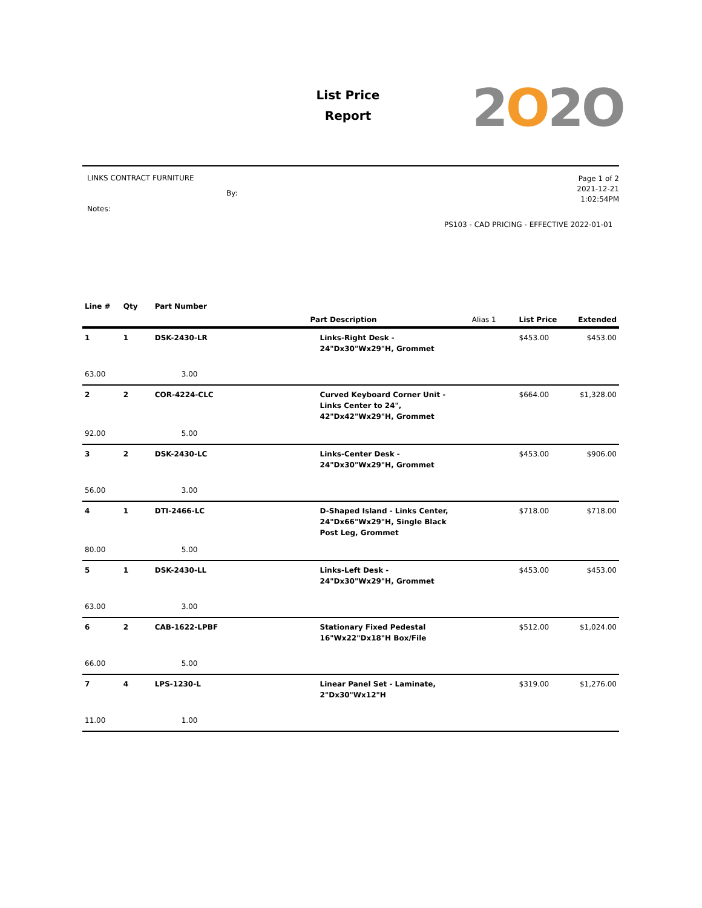List Price
Report
2O2O
LINKS CONTRACT FURNITURE
By:
Notes:
Page 1 of 2
2021-12-21
1:02:54PM
PS103 - CAD PRICING - EFFECTIVE 2022-01-01
| Line # | Qty | Part Number | Part Description | Alias 1 | List Price | Extended |
| --- | --- | --- | --- | --- | --- | --- |
| 1 | 1 | DSK-2430-LR | Links-Right Desk - 24"Dx30"Wx29"H, Grommet | | $453.00 | $453.00 |
| 63.00 | | 3.00 | | | | |
| 2 | 2 | COR-4224-CLC | Curved Keyboard Corner Unit - Links Center to 24", 42"Dx42"Wx29"H, Grommet | | $664.00 | $1,328.00 |
| 92.00 | | 5.00 | | | | |
| 3 | 2 | DSK-2430-LC | Links-Center Desk - 24"Dx30"Wx29"H, Grommet | | $453.00 | $906.00 |
| 56.00 | | 3.00 | | | | |
| 4 | 1 | DTI-2466-LC | D-Shaped Island - Links Center, 24"Dx66"Wx29"H, Single Black Post Leg, Grommet | | $718.00 | $718.00 |
| 80.00 | | 5.00 | | | | |
| 5 | 1 | DSK-2430-LL | Links-Left Desk - 24"Dx30"Wx29"H, Grommet | | $453.00 | $453.00 |
| 63.00 | | 3.00 | | | | |
| 6 | 2 | CAB-1622-LPBF | Stationary Fixed Pedestal 16"Wx22"Dx18"H Box/File | | $512.00 | $1,024.00 |
| 66.00 | | 5.00 | | | | |
| 7 | 4 | LPS-1230-L | Linear Panel Set - Laminate, 2"Dx30"Wx12"H | | $319.00 | $1,276.00 |
| 11.00 | | 1.00 | | | | |